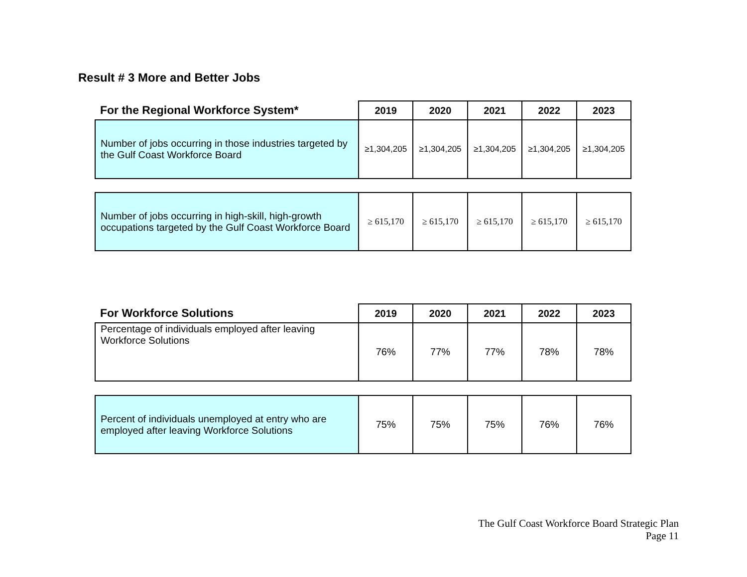Result # 3 More and Better Jobs
| For the Regional Workforce System* | 2019 | 2020 | 2021 | 2022 | 2023 |
| --- | --- | --- | --- | --- | --- |
| Number of jobs occurring in those industries targeted by the Gulf Coast Workforce Board | ≥1,304,205 | ≥1,304,205 | ≥1,304,205 | ≥1,304,205 | ≥1,304,205 |
| Number of jobs occurring in high-skill, high-growth occupations targeted by the Gulf Coast Workforce Board | ≥ 615,170 | ≥ 615,170 | ≥ 615,170 | ≥ 615,170 | ≥ 615,170 |
| For Workforce Solutions | 2019 | 2020 | 2021 | 2022 | 2023 |
| --- | --- | --- | --- | --- | --- |
| Percentage of individuals employed after leaving Workforce Solutions | 76% | 77% | 77% | 78% | 78% |
| Percent of individuals unemployed at entry who are employed after leaving Workforce Solutions | 75% | 75% | 75% | 76% | 76% |
The Gulf Coast Workforce Board Strategic Plan
Page 11